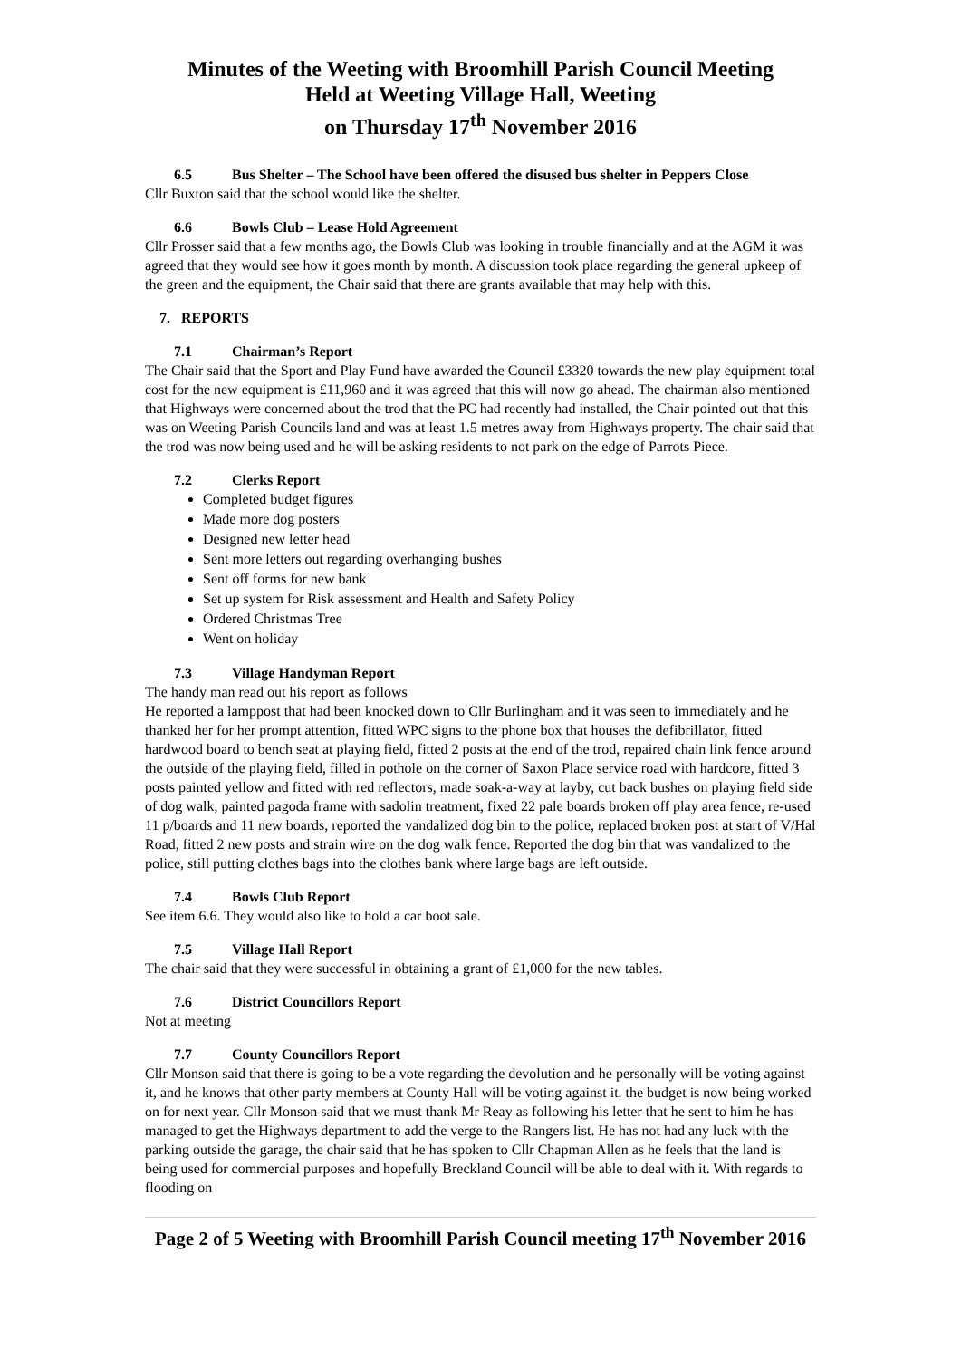Minutes of the Weeting with Broomhill Parish Council Meeting
Held at Weeting Village Hall, Weeting
on Thursday 17<sup>th</sup> November 2016
6.5 Bus Shelter – The School have been offered the disused bus shelter in Peppers Close
Cllr Buxton said that the school would like the shelter.
6.6 Bowls Club – Lease Hold Agreement
Cllr Prosser said that a few months ago, the Bowls Club was looking in trouble financially and at the AGM it was agreed that they would see how it goes month by month. A discussion took place regarding the general upkeep of the green and the equipment, the Chair said that there are grants available that may help with this.
7. REPORTS
7.1 Chairman’s Report
The Chair said that the Sport and Play Fund have awarded the Council £3320 towards the new play equipment total cost for the new equipment is £11,960 and it was agreed that this will now go ahead. The chairman also mentioned that Highways were concerned about the trod that the PC had recently had installed, the Chair pointed out that this was on Weeting Parish Councils land and was at least 1.5 metres away from Highways property. The chair said that the trod was now being used and he will be asking residents to not park on the edge of Parrots Piece.
7.2 Clerks Report
Completed budget figures
Made more dog posters
Designed new letter head
Sent more letters out regarding overhanging bushes
Sent off forms for new bank
Set up system for Risk assessment and Health and Safety Policy
Ordered Christmas Tree
Went on holiday
7.3 Village Handyman Report
The handy man read out his report as follows
He reported a lamppost that had been knocked down to Cllr Burlingham and it was seen to immediately and he thanked her for her prompt attention, fitted WPC signs to the phone box that houses the defibrillator, fitted hardwood board to bench seat at playing field, fitted 2 posts at the end of the trod, repaired chain link fence around the outside of the playing field, filled in pothole on the corner of Saxon Place service road with hardcore, fitted 3 posts painted yellow and fitted with red reflectors, made soak-a-way at layby, cut back bushes on playing field side of dog walk, painted pagoda frame with sadolin treatment, fixed 22 pale boards broken off play area fence, re-used 11 p/boards and 11 new boards, reported the vandalized dog bin to the police, replaced broken post at start of V/Hal Road, fitted 2 new posts and strain wire on the dog walk fence. Reported the dog bin that was vandalized to the police, still putting clothes bags into the clothes bank where large bags are left outside.
7.4 Bowls Club Report
See item 6.6. They would also like to hold a car boot sale.
7.5 Village Hall Report
The chair said that they were successful in obtaining a grant of £1,000 for the new tables.
7.6 District Councillors Report
Not at meeting
7.7 County Councillors Report
Cllr Monson said that there is going to be a vote regarding the devolution and he personally will be voting against it, and he knows that other party members at County Hall will be voting against it. the budget is now being worked on for next year. Cllr Monson said that we must thank Mr Reay as following his letter that he sent to him he has managed to get the Highways department to add the verge to the Rangers list. He has not had any luck with the parking outside the garage, the chair said that he has spoken to Cllr Chapman Allen as he feels that the land is being used for commercial purposes and hopefully Breckland Council will be able to deal with it. With regards to flooding on
Page 2 of 5 Weeting with Broomhill Parish Council meeting 17<sup>th</sup> November 2016